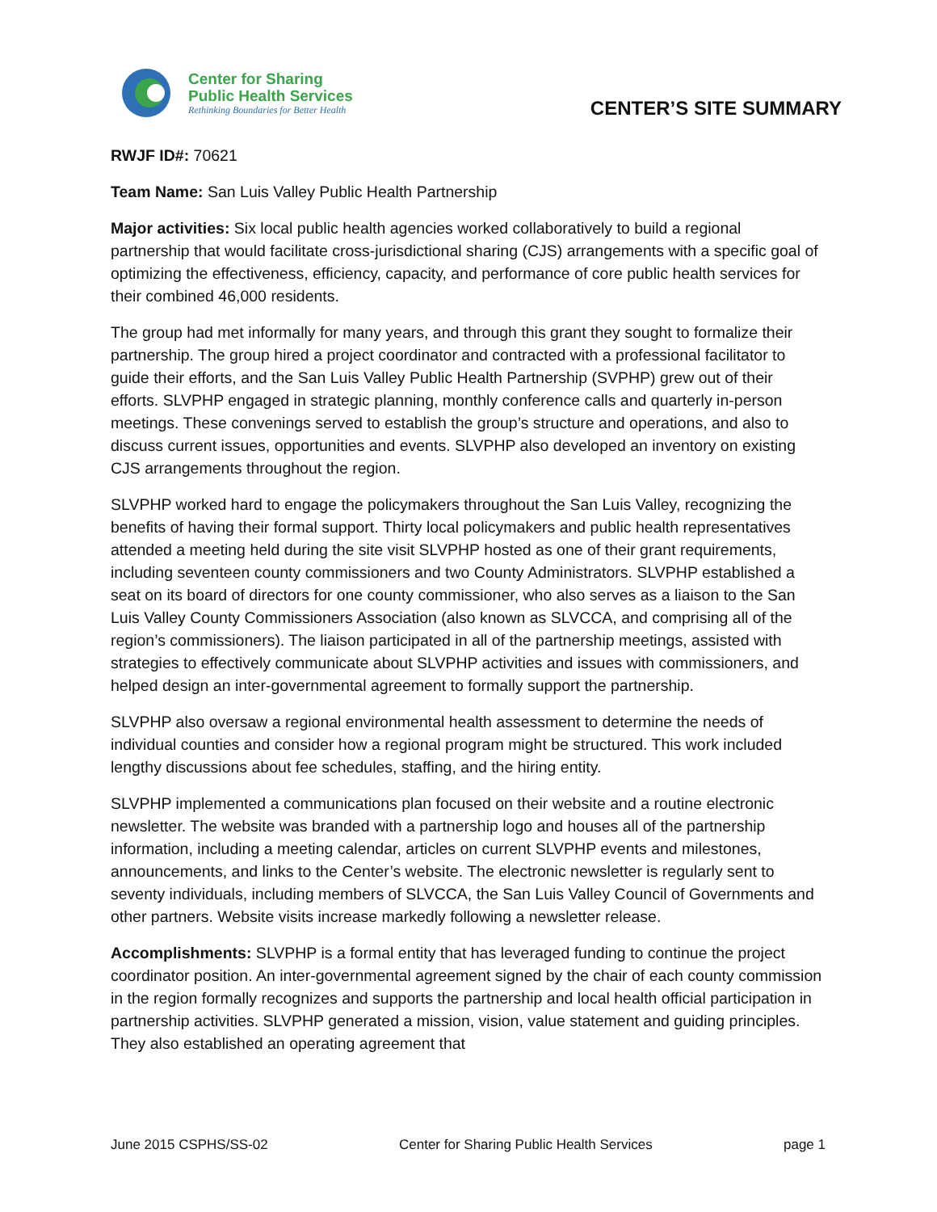Center for Sharing
Public Health Services
Rethinking Boundaries for Better Health
CENTER’S SITE SUMMARY
RWJF ID#: 70621
Team Name: San Luis Valley Public Health Partnership
Major activities: Six local public health agencies worked collaboratively to build a regional partnership that would facilitate cross-jurisdictional sharing (CJS) arrangements with a specific goal of optimizing the effectiveness, efficiency, capacity, and performance of core public health services for their combined 46,000 residents.
The group had met informally for many years, and through this grant they sought to formalize their partnership. The group hired a project coordinator and contracted with a professional facilitator to guide their efforts, and the San Luis Valley Public Health Partnership (SVPHP) grew out of their efforts. SLVPHP engaged in strategic planning, monthly conference calls and quarterly in-person meetings. These convenings served to establish the group’s structure and operations, and also to discuss current issues, opportunities and events. SLVPHP also developed an inventory on existing CJS arrangements throughout the region.
SLVPHP worked hard to engage the policymakers throughout the San Luis Valley, recognizing the benefits of having their formal support. Thirty local policymakers and public health representatives attended a meeting held during the site visit SLVPHP hosted as one of their grant requirements, including seventeen county commissioners and two County Administrators. SLVPHP established a seat on its board of directors for one county commissioner, who also serves as a liaison to the San Luis Valley County Commissioners Association (also known as SLVCCA, and comprising all of the region’s commissioners). The liaison participated in all of the partnership meetings, assisted with strategies to effectively communicate about SLVPHP activities and issues with commissioners, and helped design an inter-governmental agreement to formally support the partnership.
SLVPHP also oversaw a regional environmental health assessment to determine the needs of individual counties and consider how a regional program might be structured. This work included lengthy discussions about fee schedules, staffing, and the hiring entity.
SLVPHP implemented a communications plan focused on their website and a routine electronic newsletter. The website was branded with a partnership logo and houses all of the partnership information, including a meeting calendar, articles on current SLVPHP events and milestones, announcements, and links to the Center’s website. The electronic newsletter is regularly sent to seventy individuals, including members of SLVCCA, the San Luis Valley Council of Governments and other partners. Website visits increase markedly following a newsletter release.
Accomplishments: SLVPHP is a formal entity that has leveraged funding to continue the project coordinator position. An inter-governmental agreement signed by the chair of each county commission in the region formally recognizes and supports the partnership and local health official participation in partnership activities. SLVPHP generated a mission, vision, value statement and guiding principles. They also established an operating agreement that
June 2015 CSPHS/SS-02 Center for Sharing Public Health Services page 1